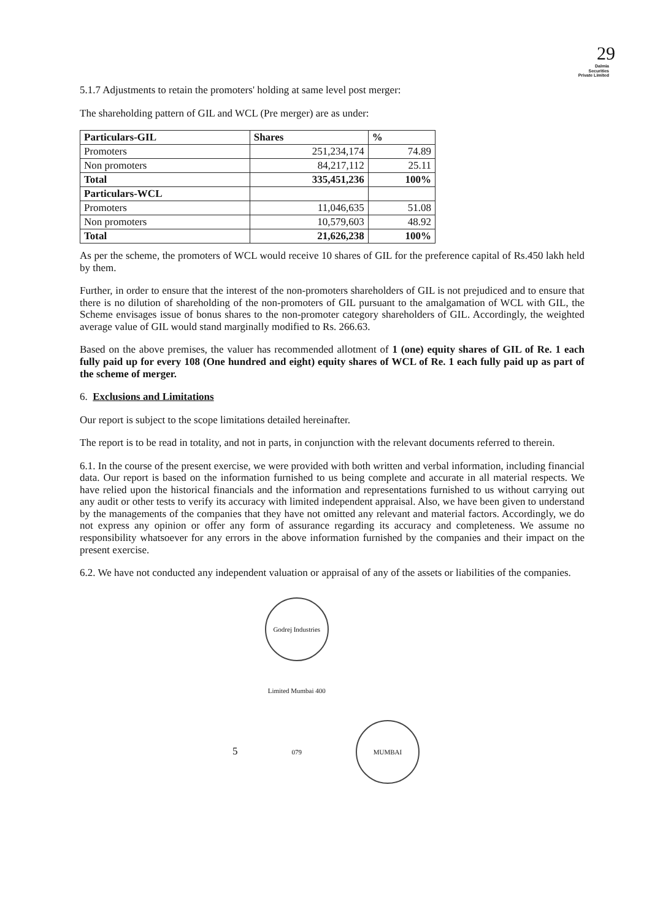29
Dalmia
Securities
Private Limited
5.1.7 Adjustments to retain the promoters' holding at same level post merger:
The shareholding pattern of GIL and WCL (Pre merger) are as under:
| Particulars-GIL | Shares | % |
| --- | --- | --- |
| Promoters | 251,234,174 | 74.89 |
| Non promoters | 84,217,112 | 25.11 |
| Total | 335,451,236 | 100% |
| Particulars-WCL | | |
| Promoters | 11,046,635 | 51.08 |
| Non promoters | 10,579,603 | 48.92 |
| Total | 21,626,238 | 100% |
As per the scheme, the promoters of WCL would receive 10 shares of GIL for the preference capital of Rs.450 lakh held by them.
Further, in order to ensure that the interest of the non-promoters shareholders of GIL is not prejudiced and to ensure that there is no dilution of shareholding of the non-promoters of GIL pursuant to the amalgamation of WCL with GIL, the Scheme envisages issue of bonus shares to the non-promoter category shareholders of GIL. Accordingly, the weighted average value of GIL would stand marginally modified to Rs. 266.63.
Based on the above premises, the valuer has recommended allotment of 1 (one) equity shares of GIL of Re. 1 each fully paid up for every 108 (One hundred and eight) equity shares of WCL of Re. 1 each fully paid up as part of the scheme of merger.
6. Exclusions and Limitations
Our report is subject to the scope limitations detailed hereinafter.
The report is to be read in totality, and not in parts, in conjunction with the relevant documents referred to therein.
6.1. In the course of the present exercise, we were provided with both written and verbal information, including financial data. Our report is based on the information furnished to us being complete and accurate in all material respects. We have relied upon the historical financials and the information and representations furnished to us without carrying out any audit or other tests to verify its accuracy with limited independent appraisal. Also, we have been given to understand by the managements of the companies that they have not omitted any relevant and material factors. Accordingly, we do not express any opinion or offer any form of assurance regarding its accuracy and completeness. We assume no responsibility whatsoever for any errors in the above information furnished by the companies and their impact on the present exercise.
6.2. We have not conducted any independent valuation or appraisal of any of the assets or liabilities of the companies.
5 Godrej Industries Limited Mumbai 400 079 MUMBAI